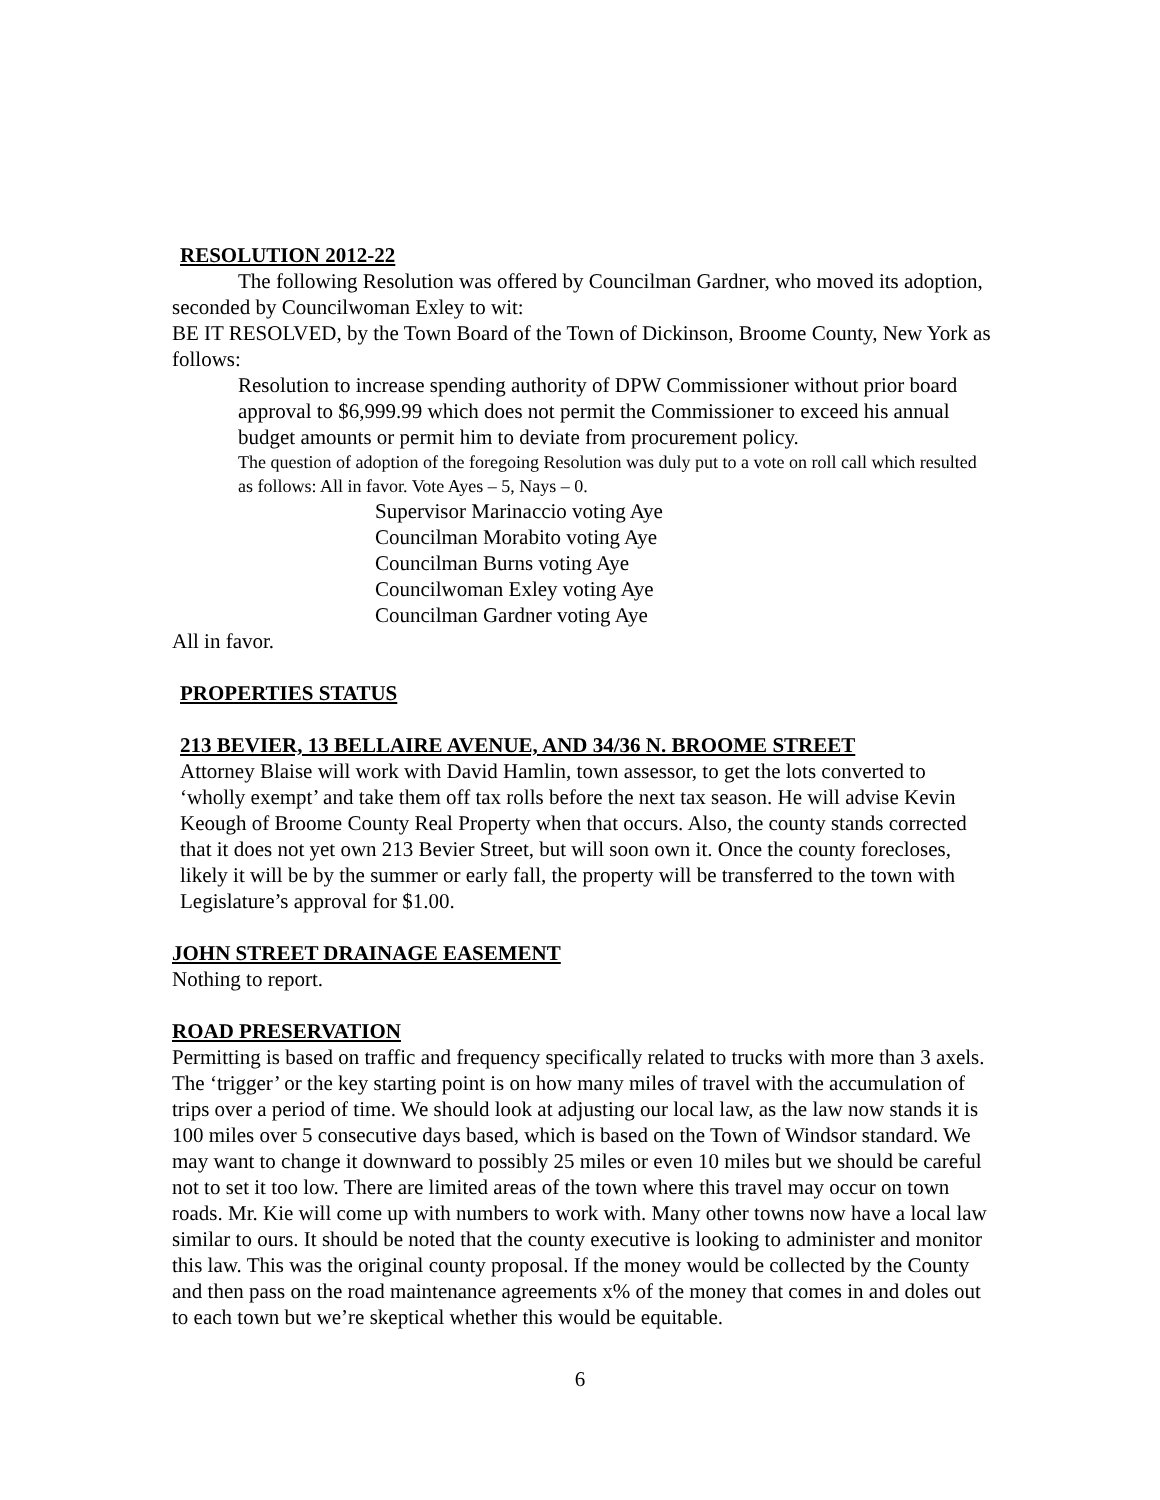RESOLUTION 2012-22
The following Resolution was offered by Councilman Gardner, who moved its adoption, seconded by Councilwoman Exley to wit:
BE IT RESOLVED, by the Town Board of the Town of Dickinson, Broome County, New York as follows:
Resolution to increase spending authority of DPW Commissioner without prior board approval to $6,999.99 which does not permit the Commissioner to exceed his annual budget amounts or permit him to deviate from procurement policy.
The question of adoption of the foregoing Resolution was duly put to a vote on roll call which resulted as follows: All in favor. Vote Ayes – 5, Nays – 0.
Supervisor Marinaccio voting Aye
Councilman Morabito voting Aye
Councilman Burns voting Aye
Councilwoman Exley voting Aye
Councilman Gardner voting Aye
All in favor.
PROPERTIES STATUS
213 BEVIER, 13 BELLAIRE AVENUE, AND 34/36 N. BROOME STREET
Attorney Blaise will work with David Hamlin, town assessor, to get the lots converted to ‘wholly exempt’ and take them off tax rolls before the next tax season. He will advise Kevin Keough of Broome County Real Property when that occurs. Also, the county stands corrected that it does not yet own 213 Bevier Street, but will soon own it. Once the county forecloses, likely it will be by the summer or early fall, the property will be transferred to the town with Legislature’s approval for $1.00.
JOHN STREET DRAINAGE EASEMENT
Nothing to report.
ROAD PRESERVATION
Permitting is based on traffic and frequency specifically related to trucks with more than 3 axels. The ‘trigger’ or the key starting point is on how many miles of travel with the accumulation of trips over a period of time. We should look at adjusting our local law, as the law now stands it is 100 miles over 5 consecutive days based, which is based on the Town of Windsor standard. We may want to change it downward to possibly 25 miles or even 10 miles but we should be careful not to set it too low. There are limited areas of the town where this travel may occur on town roads. Mr. Kie will come up with numbers to work with. Many other towns now have a local law similar to ours. It should be noted that the county executive is looking to administer and monitor this law. This was the original county proposal. If the money would be collected by the County and then pass on the road maintenance agreements x% of the money that comes in and doles out to each town but we’re skeptical whether this would be equitable.
6